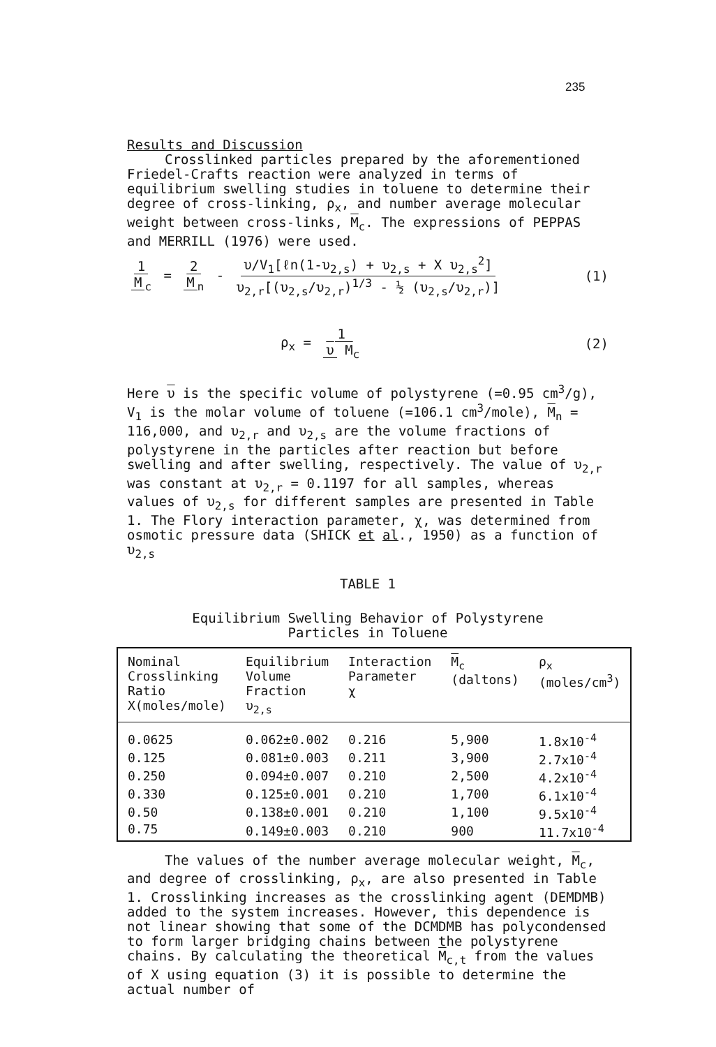235
Results and Discussion
Crosslinked particles prepared by the aforementioned
Friedel-Crafts reaction were analyzed in terms of equilibrium swelling studies in toluene to determine their degree of cross-linking, ρ<sub>x</sub>, and number average molecular weight between cross-links, M<sub>c</sub>. The expressions of PEPPAS and MERRILL (1976) were used.
1 M<sub>c</sub> = 2 M<sub>n</sub> - υ/V<sub>1</sub>[ℓn(1-υ<sub>2,s</sub>) + υ<sub>2,s</sub> + X υ<sub>2,s</sub><sup>2</sup>] υ<sub>2,r</sub>[(υ<sub>2,s</sub>/υ<sub>2,r</sub>)<sup>1/3</sup> - ½ (υ<sub>2,s</sub>/υ<sub>2,r</sub>)]
(1)
ρ<sub>x</sub> = 1 υ M<sub>c</sub> (2)
Here υ is the specific volume of polystyrene (=0.95 cm<sup>3</sup>/g), V<sub>1</sub> is the molar volume of toluene (=106.1 cm<sup>3</sup>/mole), M<sub>n</sub> = 116,000, and υ<sub>2,r</sub> and υ<sub>2,s</sub> are the volume fractions of polystyrene in the particles after reaction but before swelling and after swelling, respectively. The value of υ<sub>2,r</sub> was constant at υ<sub>2,r</sub> = 0.1197 for all samples, whereas values of υ<sub>2,s</sub> for different samples are presented in Table 1. The Flory interaction parameter, χ, was determined from osmotic pressure data (SHICK et al., 1950) as a function of υ<sub>2,s</sub>
TABLE 1
Equilibrium Swelling Behavior of Polystyrene
Particles in Toluene
| Nominal Crosslinking Ratio X(moles/mole) | Equilibrium Volume Fraction υ<sub>2,s</sub> | Interaction Parameter χ | M<sub>c</sub> (daltons) | ρ<sub>x</sub> (moles/cm<sup>3</sup>) |
| --- | --- | --- | --- | --- |
| 0.0625 | 0.062±0.002 | 0.216 | 5,900 | 1.8x10<sup>-4</sup> |
| 0.125 | 0.081±0.003 | 0.211 | 3,900 | 2.7x10<sup>-4</sup> |
| 0.250 | 0.094±0.007 | 0.210 | 2,500 | 4.2x10<sup>-4</sup> |
| 0.330 | 0.125±0.001 | 0.210 | 1,700 | 6.1x10<sup>-4</sup> |
| 0.50 | 0.138±0.001 | 0.210 | 1,100 | 9.5x10<sup>-4</sup> |
| 0.75 | 0.149±0.003 | 0.210 | 900 | 11.7x10<sup>-4</sup> |
The values of the number average molecular weight, M<sub>c</sub>, and degree of crosslinking, ρ<sub>x</sub>, are also presented in Table 1. Crosslinking increases as the crosslinking agent (DEMDMB) added to the system increases. However, this dependence is not linear showing that some of the DCMDMB has polycondensed to form larger bridging chains between the polystyrene chains. By calculating the theoretical M<sub>c,t</sub> from the values of X using equation (3) it is possible to determine the actual number of